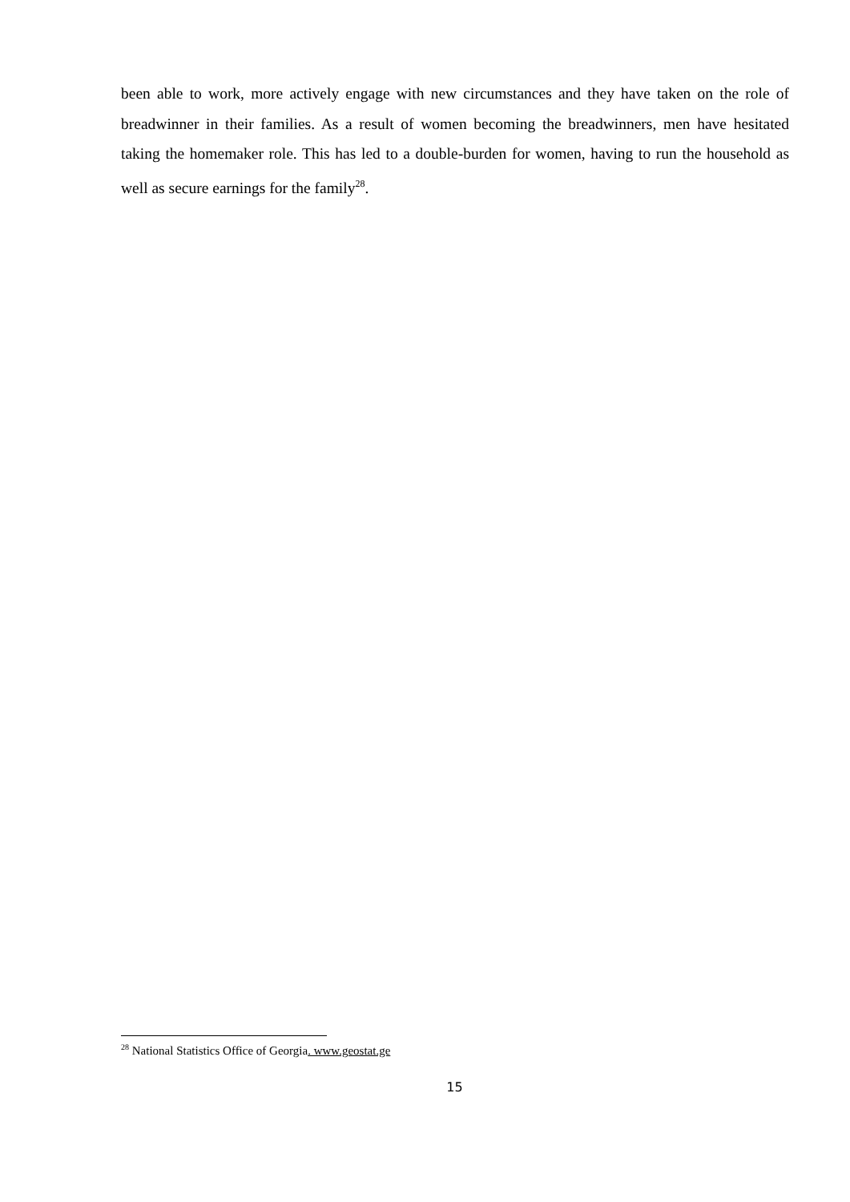been able to work, more actively engage with new circumstances and they have taken on the role of breadwinner in their families. As a result of women becoming the breadwinners, men have hesitated taking the homemaker role. This has led to a double-burden for women, having to run the household as well as secure earnings for the family<sup>28</sup>.
<sup>28</sup> National Statistics Office of Georgia. www.geostat.ge
15